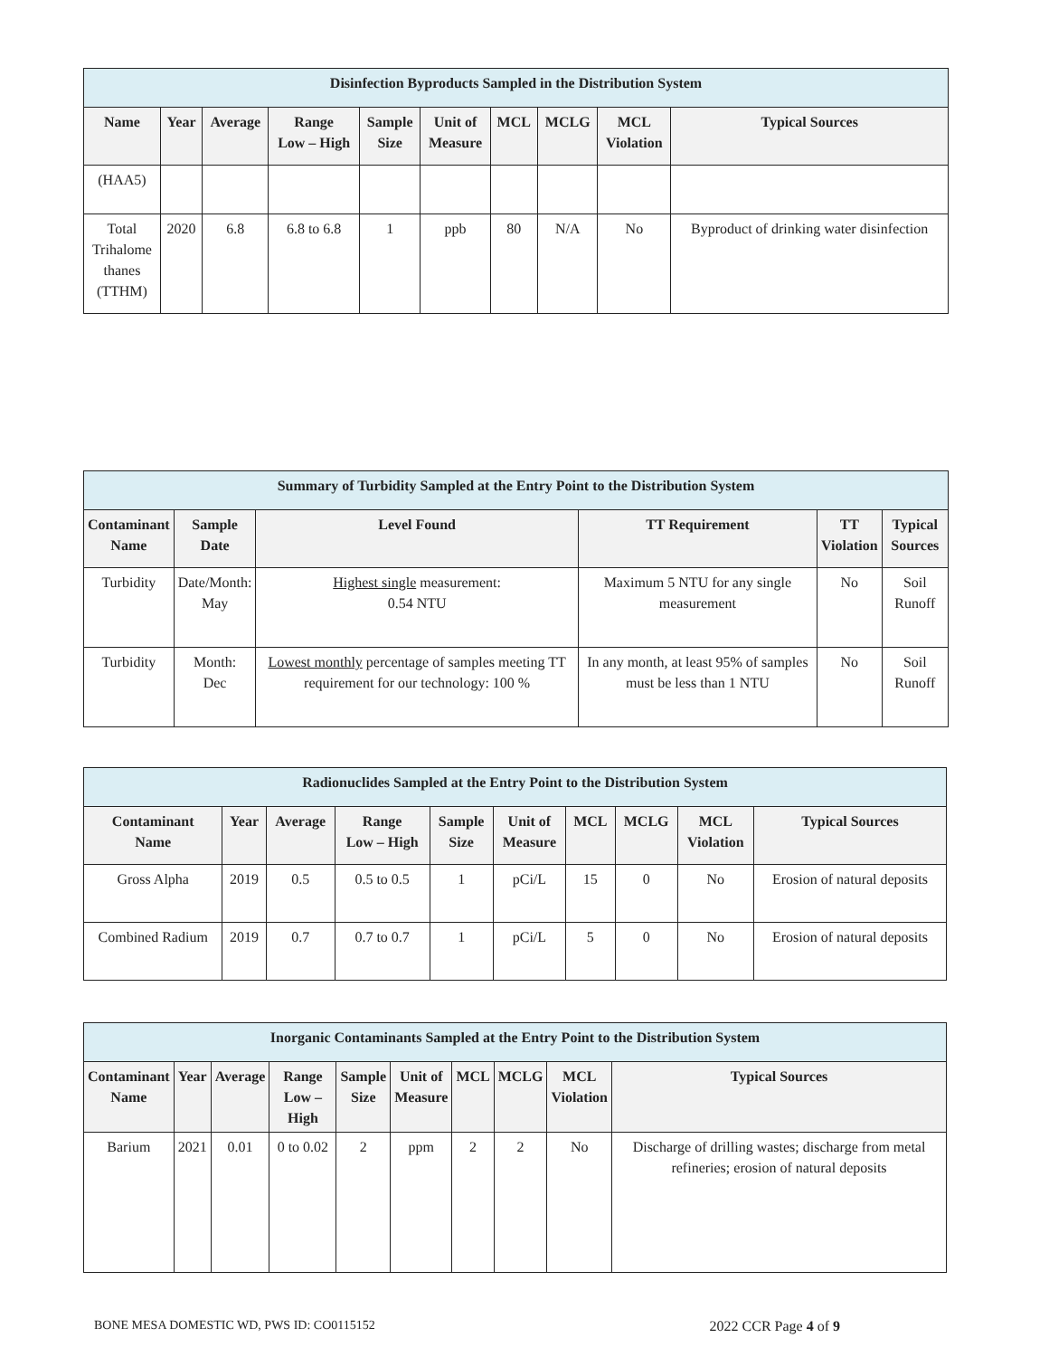| Disinfection Byproducts Sampled in the Distribution System | | | | | | | | | |
| --- | --- | --- | --- | --- | --- | --- | --- | --- | --- |
| Name | Year | Average | Range Low – High | Sample Size | Unit of Measure | MCL | MCLG | MCL Violation | Typical Sources |
| (HAA5) | | | | | | | | | |
| Total Trihalome thanes (TTHM) | 2020 | 6.8 | 6.8 to 6.8 | 1 | ppb | 80 | N/A | No | Byproduct of drinking water disinfection |
| Summary of Turbidity Sampled at the Entry Point to the Distribution System | | | | | |
| --- | --- | --- | --- | --- | --- |
| Contaminant Name | Sample Date | Level Found | TT Requirement | TT Violation | Typical Sources |
| Turbidity | Date/Month: May | Highest single measurement: 0.54 NTU | Maximum 5 NTU for any single measurement | No | Soil Runoff |
| Turbidity | Month: Dec | Lowest monthly percentage of samples meeting TT requirement for our technology: 100 % | In any month, at least 95% of samples must be less than 1 NTU | No | Soil Runoff |
| Radionuclides Sampled at the Entry Point to the Distribution System | | | | | | | | | |
| --- | --- | --- | --- | --- | --- | --- | --- | --- | --- |
| Contaminant Name | Year | Average | Range Low – High | Sample Size | Unit of Measure | MCL | MCLG | MCL Violation | Typical Sources |
| Gross Alpha | 2019 | 0.5 | 0.5 to 0.5 | 1 | pCi/L | 15 | 0 | No | Erosion of natural deposits |
| Combined Radium | 2019 | 0.7 | 0.7 to 0.7 | 1 | pCi/L | 5 | 0 | No | Erosion of natural deposits |
| Inorganic Contaminants Sampled at the Entry Point to the Distribution System | | | | | | | | | |
| --- | --- | --- | --- | --- | --- | --- | --- | --- | --- |
| Contaminant Name | Year | Average | Range Low – High | Sample Size | Unit of Measure | MCL | MCLG | MCL Violation | Typical Sources |
| Barium | 2021 | 0.01 | 0 to 0.02 | 2 | ppm | 2 | 2 | No | Discharge of drilling wastes; discharge from metal refineries; erosion of natural deposits |
BONE MESA DOMESTIC WD, PWS ID: CO0115152 2022 CCR Page 4 of 9